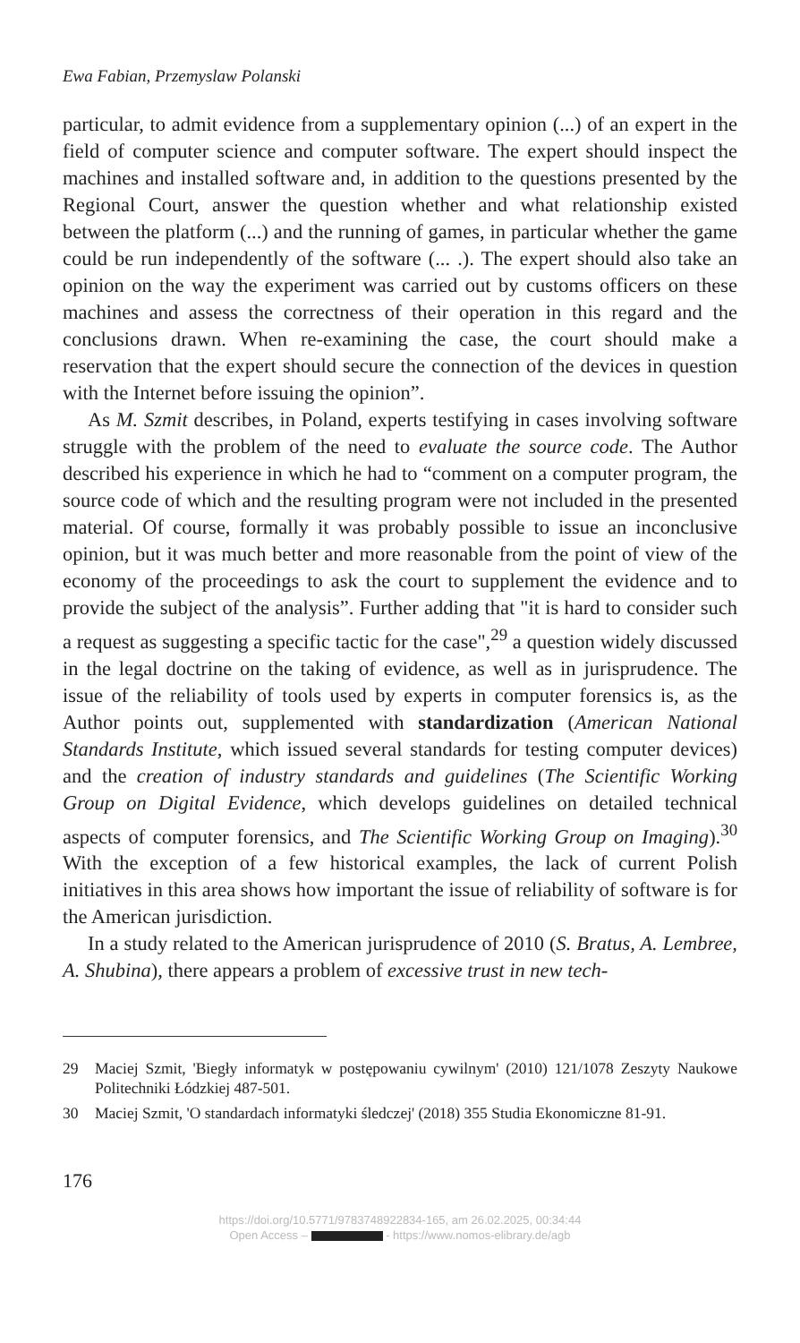Ewa Fabian, Przemyslaw Polanski
particular, to admit evidence from a supplementary opinion (...) of an expert in the field of computer science and computer software. The expert should inspect the machines and installed software and, in addition to the questions presented by the Regional Court, answer the question whether and what relationship existed between the platform (...) and the running of games, in particular whether the game could be run independently of the software (... .). The expert should also take an opinion on the way the experiment was carried out by customs officers on these machines and assess the correctness of their operation in this regard and the conclusions drawn. When re-examining the case, the court should make a reservation that the expert should secure the connection of the devices in question with the Internet before issuing the opinion”.
As M. Szmit describes, in Poland, experts testifying in cases involving software struggle with the problem of the need to evaluate the source code. The Author described his experience in which he had to “comment on a computer program, the source code of which and the resulting program were not included in the presented material. Of course, formally it was probably possible to issue an inconclusive opinion, but it was much better and more reasonable from the point of view of the economy of the proceedings to ask the court to supplement the evidence and to provide the subject of the analysis”. Further adding that "it is hard to consider such a request as suggesting a specific tactic for the case",<sup>29</sup> a question widely discussed in the legal doctrine on the taking of evidence, as well as in jurisprudence. The issue of the reliability of tools used by experts in computer forensics is, as the Author points out, supplemented with standardization (American National Standards Institute, which issued several standards for testing computer devices) and the creation of industry standards and guidelines (The Scientific Working Group on Digital Evidence, which develops guidelines on detailed technical aspects of computer forensics, and The Scientific Working Group on Imaging).<sup>30</sup> With the exception of a few historical examples, the lack of current Polish initiatives in this area shows how important the issue of reliability of software is for the American jurisdiction.
In a study related to the American jurisprudence of 2010 (S. Bratus, A. Lembree, A. Shubina), there appears a problem of excessive trust in new tech-
29 Maciej Szmit, 'Biegły informatyk w postępowaniu cywilnym' (2010) 121/1078 Zeszyty Naukowe Politechniki Łódzkiej 487-501.
30 Maciej Szmit, 'O standardach informatyki śledczej' (2018) 355 Studia Ekonomiczne 81-91.
176
https://doi.org/10.5771/9783748922834-165, am 26.02.2025, 00:34:44
Open Access – - https://www.nomos-elibrary.de/agb